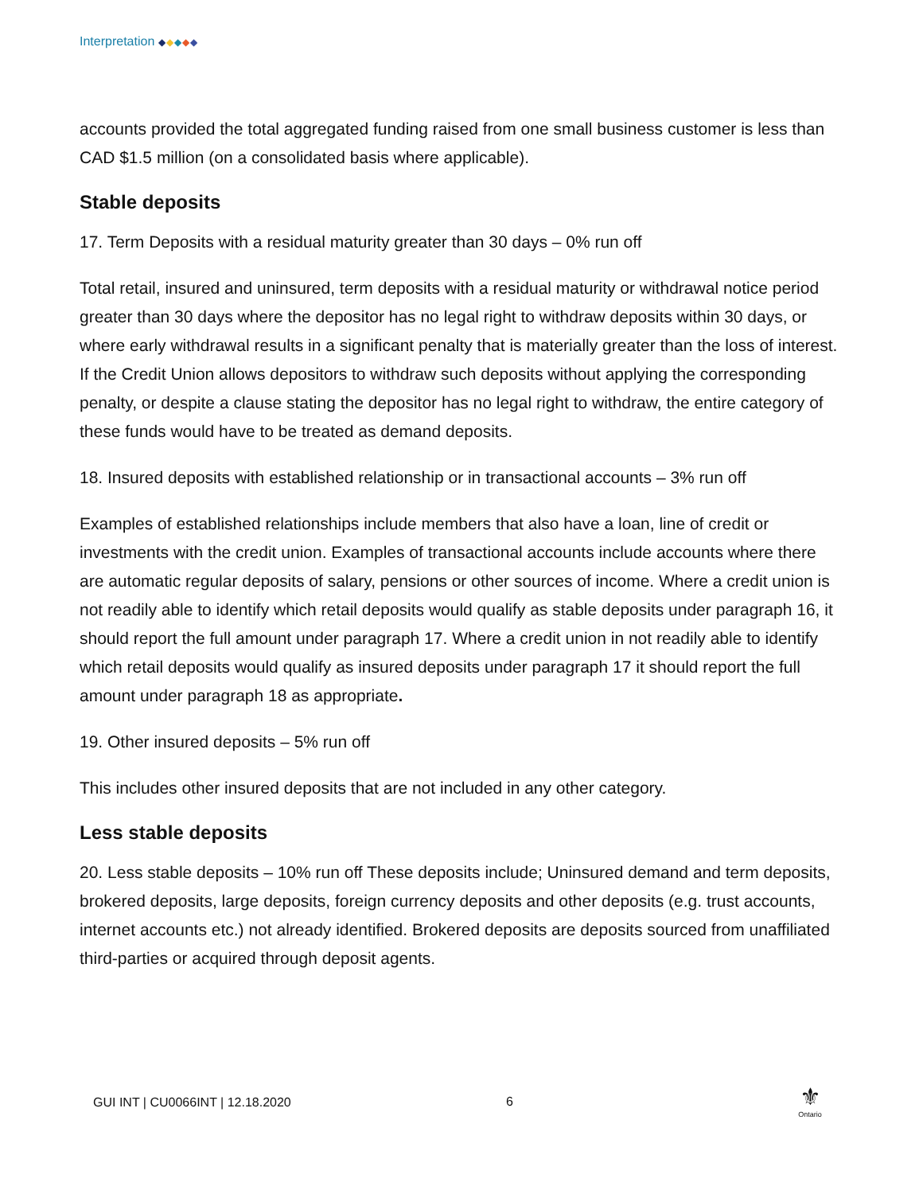Interpretation ◆◆◆◆◆
accounts provided the total aggregated funding raised from one small business customer is less than CAD $1.5 million (on a consolidated basis where applicable).
Stable deposits
17. Term Deposits with a residual maturity greater than 30 days – 0% run off
Total retail, insured and uninsured, term deposits with a residual maturity or withdrawal notice period greater than 30 days where the depositor has no legal right to withdraw deposits within 30 days, or where early withdrawal results in a significant penalty that is materially greater than the loss of interest. If the Credit Union allows depositors to withdraw such deposits without applying the corresponding penalty, or despite a clause stating the depositor has no legal right to withdraw, the entire category of these funds would have to be treated as demand deposits.
18. Insured deposits with established relationship or in transactional accounts – 3% run off
Examples of established relationships include members that also have a loan, line of credit or investments with the credit union. Examples of transactional accounts include accounts where there are automatic regular deposits of salary, pensions or other sources of income. Where a credit union is not readily able to identify which retail deposits would qualify as stable deposits under paragraph 16, it should report the full amount under paragraph 17. Where a credit union in not readily able to identify which retail deposits would qualify as insured deposits under paragraph 17 it should report the full amount under paragraph 18 as appropriate.
19. Other insured deposits – 5% run off
This includes other insured deposits that are not included in any other category.
Less stable deposits
20. Less stable deposits – 10% run off These deposits include; Uninsured demand and term deposits, brokered deposits, large deposits, foreign currency deposits and other deposits (e.g. trust accounts, internet accounts etc.) not already identified. Brokered deposits are deposits sourced from unaffiliated third-parties or acquired through deposit agents.
GUI INT | CU0066INT | 12.18.2020
6
⚜
Ontario